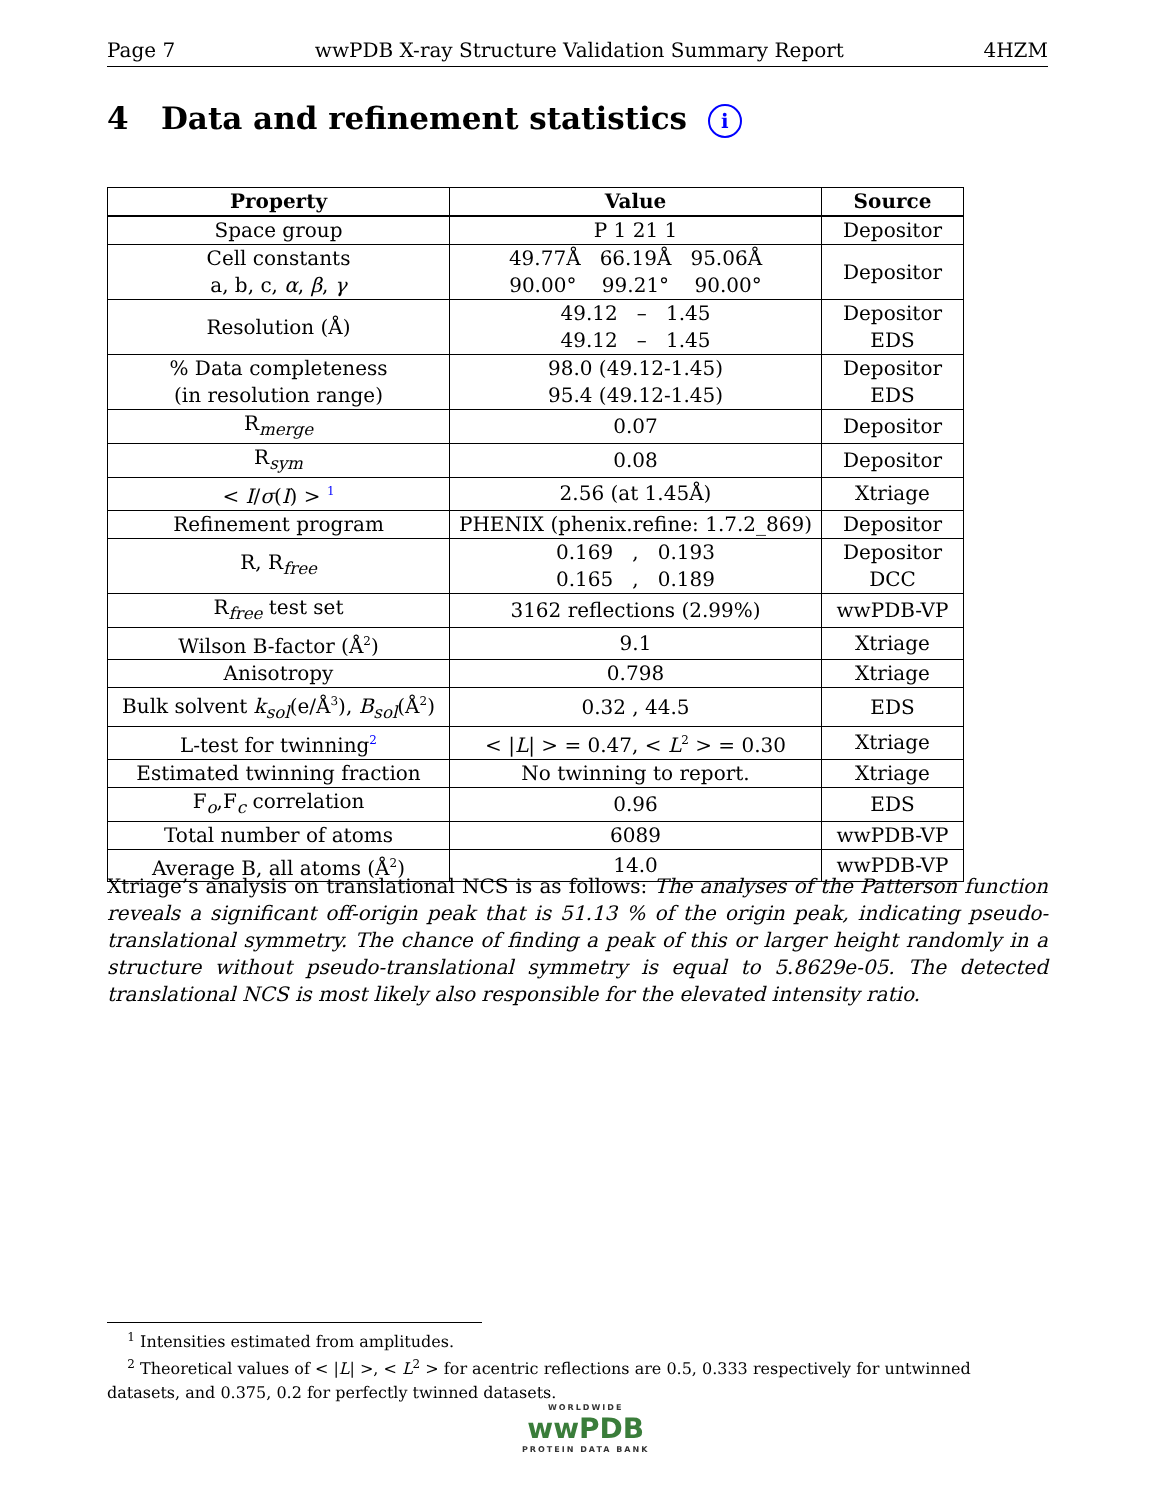Page 7 wwPDB X-ray Structure Validation Summary Report 4HZM
4 Data and refinement statistics i
| Property | Value | Source |
| --- | --- | --- |
| Space group | P 1 21 1 | Depositor |
| Cell constants a, b, c, α , β , γ | 49.77Å 66.19Å 95.06Å 90.00° 99.21° 90.00° | Depositor |
| Resolution (Å) | 49.12 – 1.45 49.12 – 1.45 | Depositor EDS |
| % Data completeness (in resolution range) | 98.0 (49.12-1.45) 95.4 (49.12-1.45) | Depositor EDS |
| R<sub>merge</sub> | 0.07 | Depositor |
| R<sub>sym</sub> | 0.08 | Depositor |
| < I / σ ( I ) > <sup>1</sup> | 2.56 (at 1.45Å) | Xtriage |
| Refinement program | PHENIX (phenix.refine: 1.7.2_869) | Depositor |
| R, R<sub>free</sub> | 0.169 , 0.193 0.165 , 0.189 | Depositor DCC |
| R<sub>free</sub> test set | 3162 reflections (2.99%) | wwPDB-VP |
| Wilson B-factor (Å<sup>2</sup>) | 9.1 | Xtriage |
| Anisotropy | 0.798 | Xtriage |
| Bulk solvent k<sub>sol</sub> (e/Å<sup>3</sup>), B<sub>sol</sub> (Å<sup>2</sup>) | 0.32 , 44.5 | EDS |
| L-test for twinning<sup>2</sup> | < / L / > = 0.47, < L<sup>2</sup> > = 0.30 | Xtriage |
| Estimated twinning fraction | No twinning to report. | Xtriage |
| F<sub>o</sub>,F<sub>c</sub> correlation | 0.96 | EDS |
| Total number of atoms | 6089 | wwPDB-VP |
| Average B, all atoms (Å<sup>2</sup>) | 14.0 | wwPDB-VP |
Xtriage’s analysis on translational NCS is as follows: The analyses of the Patterson function reveals a significant off-origin peak that is 51.13 % of the origin peak, indicating pseudo-translational symmetry. The chance of finding a peak of this or larger height randomly in a structure without pseudo-translational symmetry is equal to 5.8629e-05. The detected translational NCS is most likely also responsible for the elevated intensity ratio.
<sup>1</sup> Intensities estimated from amplitudes.
<sup>2</sup> Theoretical values of < |L| >, < L<sup>2</sup> > for acentric reflections are 0.5, 0.333 respectively for untwinned datasets, and 0.375, 0.2 for perfectly twinned datasets.
WORLDWIDE
wwPDB
PROTEIN DATA BANK